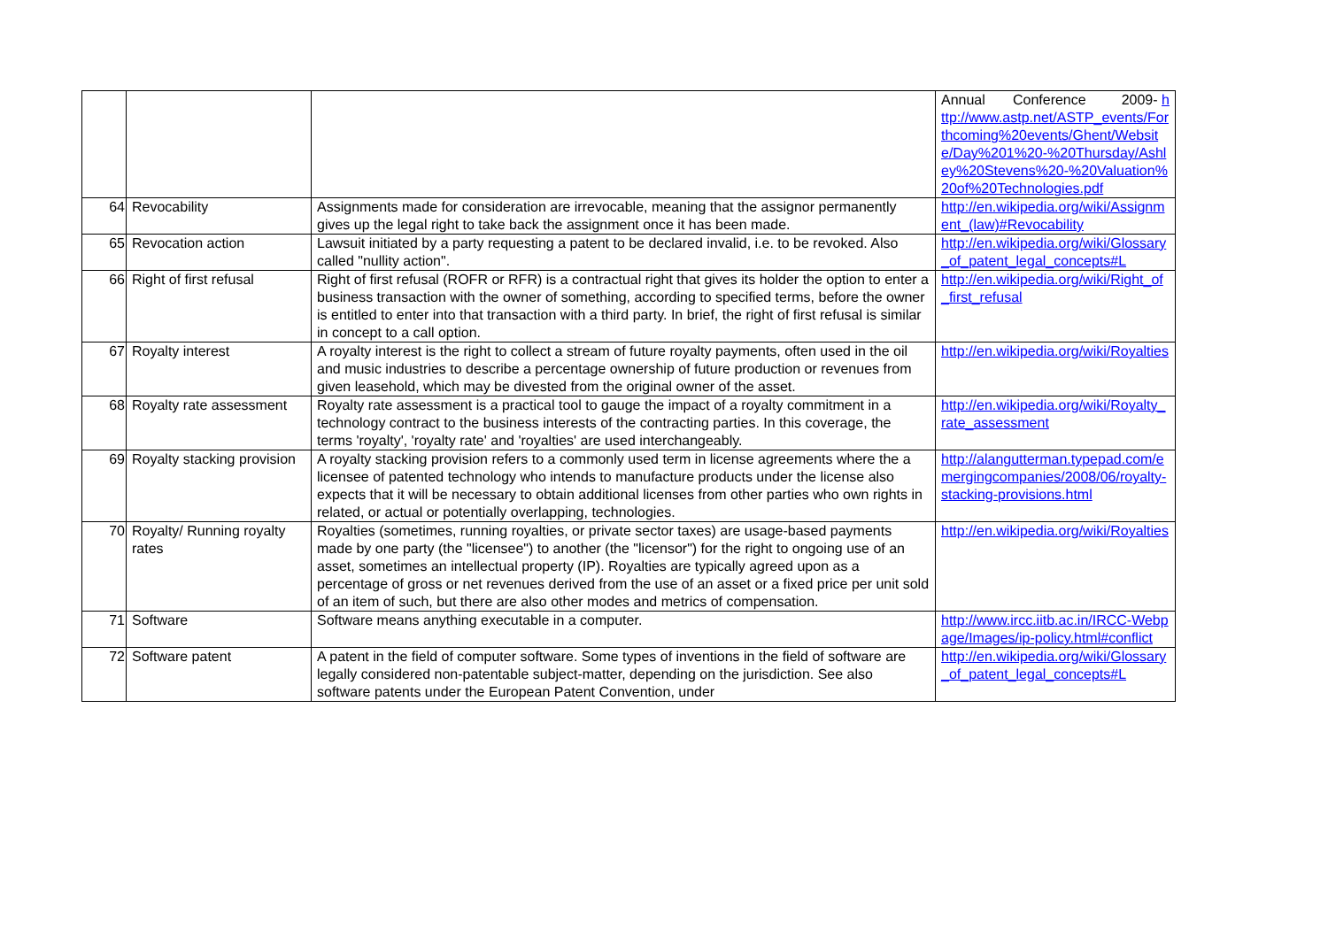| | | | Annual Conference 2009- http://www.astp.net/ASTP_events/Forthcoming%20events/Ghent/Website/Day%201%20-%20Thursday/Ashley%20Stevens%20-%20Valuation%20of%20Technologies.pdf |
| 64 | Revocability | Assignments made for consideration are irrevocable, meaning that the assignor permanently gives up the legal right to take back the assignment once it has been made. | http://en.wikipedia.org/wiki/Assignment_(law)#Revocability |
| 65 | Revocation action | Lawsuit initiated by a party requesting a patent to be declared invalid, i.e. to be revoked. Also called "nullity action". | http://en.wikipedia.org/wiki/Glossary_of_patent_legal_concepts#L |
| 66 | Right of first refusal | Right of first refusal (ROFR or RFR) is a contractual right that gives its holder the option to enter a business transaction with the owner of something, according to specified terms, before the owner is entitled to enter into that transaction with a third party. In brief, the right of first refusal is similar in concept to a call option. | http://en.wikipedia.org/wiki/Right_of_first_refusal |
| 67 | Royalty interest | A royalty interest is the right to collect a stream of future royalty payments, often used in the oil and music industries to describe a percentage ownership of future production or revenues from given leasehold, which may be divested from the original owner of the asset. | http://en.wikipedia.org/wiki/Royalties |
| 68 | Royalty rate assessment | Royalty rate assessment is a practical tool to gauge the impact of a royalty commitment in a technology contract to the business interests of the contracting parties. In this coverage, the terms 'royalty', 'royalty rate' and 'royalties' are used interchangeably. | http://en.wikipedia.org/wiki/Royalty_rate_assessment |
| 69 | Royalty stacking provision | A royalty stacking provision refers to a commonly used term in license agreements where the a licensee of patented technology who intends to manufacture products under the license also expects that it will be necessary to obtain additional licenses from other parties who own rights in related, or actual or potentially overlapping, technologies. | http://alangutterman.typepad.com/emergingcompanies/2008/06/royalty-stacking-provisions.html |
| 70 | Royalty/ Running royalty rates | Royalties (sometimes, running royalties, or private sector taxes) are usage-based payments made by one party (the "licensee") to another (the "licensor") for the right to ongoing use of an asset, sometimes an intellectual property (IP). Royalties are typically agreed upon as a percentage of gross or net revenues derived from the use of an asset or a fixed price per unit sold of an item of such, but there are also other modes and metrics of compensation. | http://en.wikipedia.org/wiki/Royalties |
| 71 | Software | Software means anything executable in a computer. | http://www.ircc.iitb.ac.in/IRCC-Webpage/Images/ip-policy.html#conflict |
| 72 | Software patent | A patent in the field of computer software. Some types of inventions in the field of software are legally considered non-patentable subject-matter, depending on the jurisdiction. See also software patents under the European Patent Convention, under | http://en.wikipedia.org/wiki/Glossary_of_patent_legal_concepts#L |